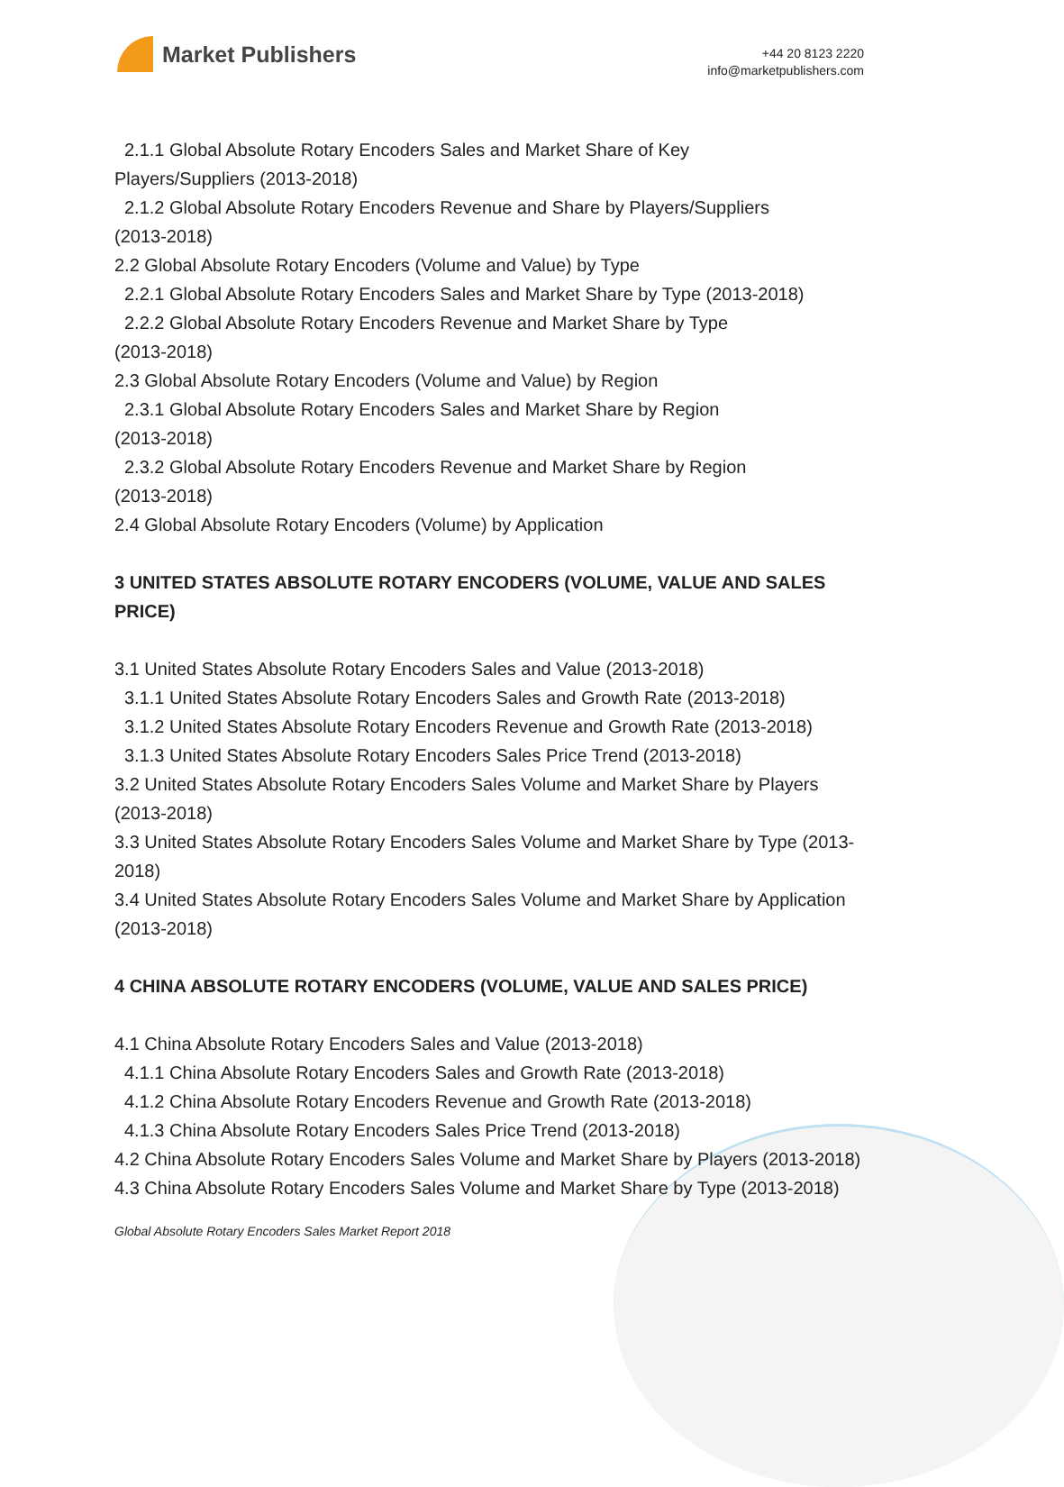Market Publishers
+44 20 8123 2220
info@marketpublishers.com
2.1.1 Global Absolute Rotary Encoders Sales and Market Share of Key
Players/Suppliers (2013-2018)
2.1.2 Global Absolute Rotary Encoders Revenue and Share by Players/Suppliers
(2013-2018)
2.2 Global Absolute Rotary Encoders (Volume and Value) by Type
2.2.1 Global Absolute Rotary Encoders Sales and Market Share by Type (2013-2018)
2.2.2 Global Absolute Rotary Encoders Revenue and Market Share by Type
(2013-2018)
2.3 Global Absolute Rotary Encoders (Volume and Value) by Region
2.3.1 Global Absolute Rotary Encoders Sales and Market Share by Region
(2013-2018)
2.3.2 Global Absolute Rotary Encoders Revenue and Market Share by Region
(2013-2018)
2.4 Global Absolute Rotary Encoders (Volume) by Application
3 UNITED STATES ABSOLUTE ROTARY ENCODERS (VOLUME, VALUE AND SALES PRICE)
3.1 United States Absolute Rotary Encoders Sales and Value (2013-2018)
3.1.1 United States Absolute Rotary Encoders Sales and Growth Rate (2013-2018)
3.1.2 United States Absolute Rotary Encoders Revenue and Growth Rate (2013-2018)
3.1.3 United States Absolute Rotary Encoders Sales Price Trend (2013-2018)
3.2 United States Absolute Rotary Encoders Sales Volume and Market Share by Players (2013-2018)
3.3 United States Absolute Rotary Encoders Sales Volume and Market Share by Type (2013-2018)
3.4 United States Absolute Rotary Encoders Sales Volume and Market Share by Application (2013-2018)
4 CHINA ABSOLUTE ROTARY ENCODERS (VOLUME, VALUE AND SALES PRICE)
4.1 China Absolute Rotary Encoders Sales and Value (2013-2018)
4.1.1 China Absolute Rotary Encoders Sales and Growth Rate (2013-2018)
4.1.2 China Absolute Rotary Encoders Revenue and Growth Rate (2013-2018)
4.1.3 China Absolute Rotary Encoders Sales Price Trend (2013-2018)
4.2 China Absolute Rotary Encoders Sales Volume and Market Share by Players (2013-2018)
4.3 China Absolute Rotary Encoders Sales Volume and Market Share by Type (2013-2018)
Global Absolute Rotary Encoders Sales Market Report 2018